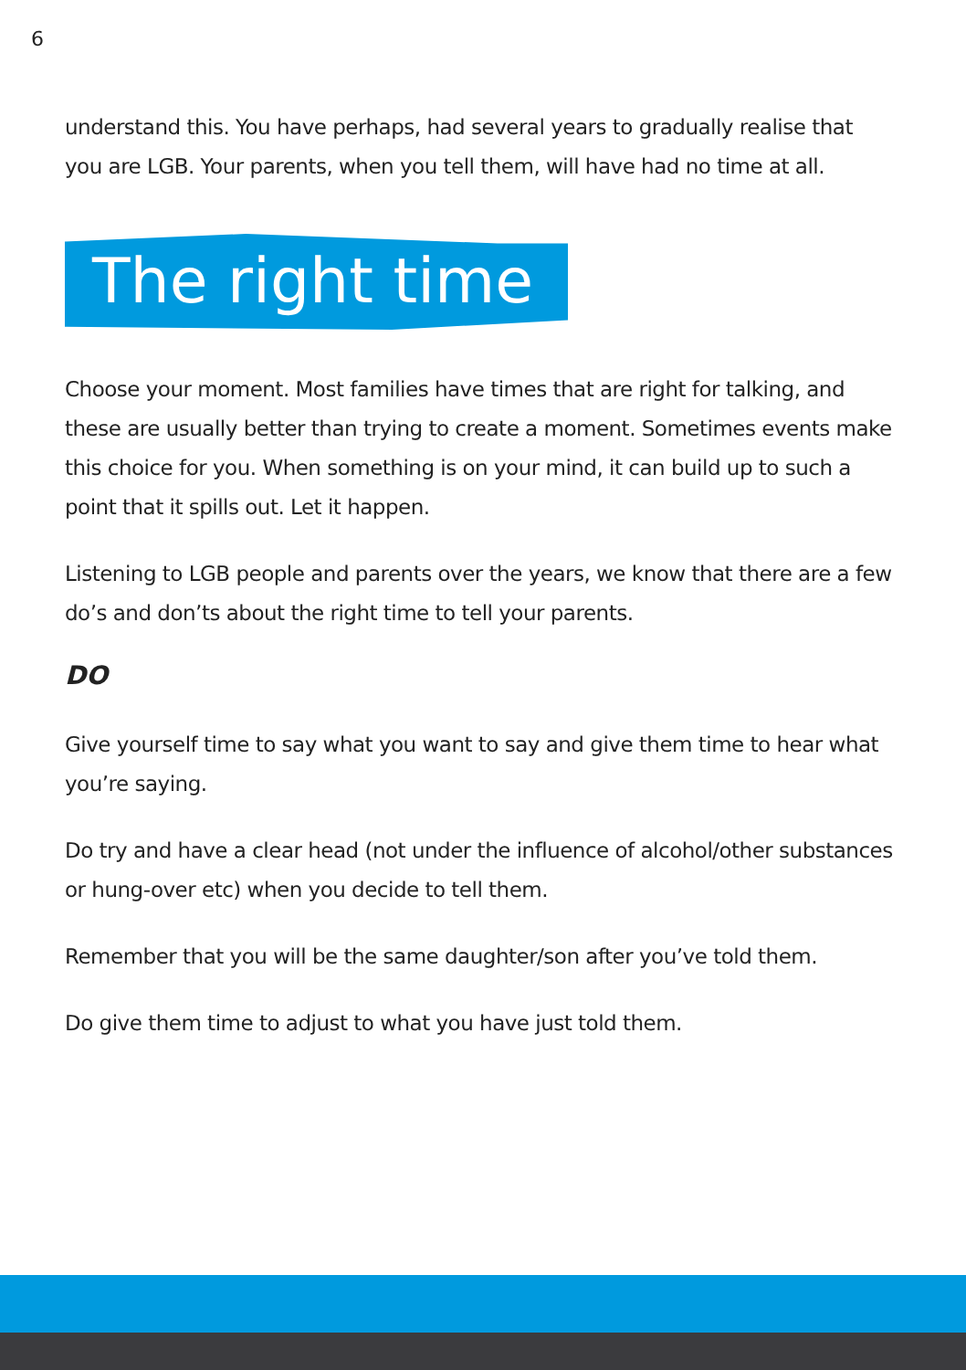6
understand this. You have perhaps, had several years to gradually realise that you are LGB. Your parents, when you tell them, will have had no time at all.
The right time
Choose your moment. Most families have times that are right for talking, and these are usually better than trying to create a moment. Sometimes events make this choice for you. When something is on your mind, it can build up to such a point that it spills out. Let it happen.
Listening to LGB people and parents over the years, we know that there are a few do’s and don’ts about the right time to tell your parents.
DO
Give yourself time to say what you want to say and give them time to hear what you’re saying.
Do try and have a clear head (not under the influence of alcohol/other substances or hung-over etc) when you decide to tell them.
Remember that you will be the same daughter/son after you’ve told them.
Do give them time to adjust to what you have just told them.